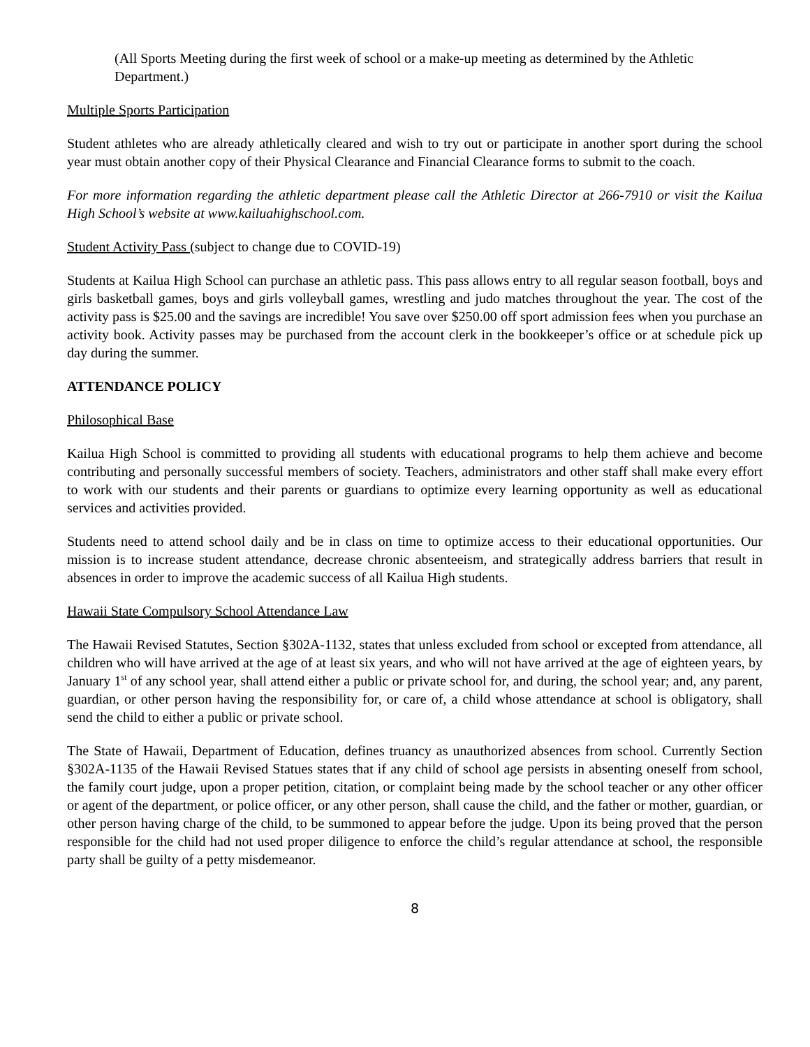(All Sports Meeting during the first week of school or a make-up meeting as determined by the Athletic Department.)
Multiple Sports Participation
Student athletes who are already athletically cleared and wish to try out or participate in another sport during the school year must obtain another copy of their Physical Clearance and Financial Clearance forms to submit to the coach.
For more information regarding the athletic department please call the Athletic Director at 266-7910 or visit the Kailua High School’s website at www.kailuahighschool.com.
Student Activity Pass (subject to change due to COVID-19)
Students at Kailua High School can purchase an athletic pass. This pass allows entry to all regular season football, boys and girls basketball games, boys and girls volleyball games, wrestling and judo matches throughout the year. The cost of the activity pass is $25.00 and the savings are incredible! You save over $250.00 off sport admission fees when you purchase an activity book. Activity passes may be purchased from the account clerk in the bookkeeper’s office or at schedule pick up day during the summer.
ATTENDANCE POLICY
Philosophical Base
Kailua High School is committed to providing all students with educational programs to help them achieve and become contributing and personally successful members of society. Teachers, administrators and other staff shall make every effort to work with our students and their parents or guardians to optimize every learning opportunity as well as educational services and activities provided.
Students need to attend school daily and be in class on time to optimize access to their educational opportunities. Our mission is to increase student attendance, decrease chronic absenteeism, and strategically address barriers that result in absences in order to improve the academic success of all Kailua High students.
Hawaii State Compulsory School Attendance Law
The Hawaii Revised Statutes, Section §302A-1132, states that unless excluded from school or excepted from attendance, all children who will have arrived at the age of at least six years, and who will not have arrived at the age of eighteen years, by January 1<sup>st</sup> of any school year, shall attend either a public or private school for, and during, the school year; and, any parent, guardian, or other person having the responsibility for, or care of, a child whose attendance at school is obligatory, shall send the child to either a public or private school.
The State of Hawaii, Department of Education, defines truancy as unauthorized absences from school. Currently Section §302A-1135 of the Hawaii Revised Statues states that if any child of school age persists in absenting oneself from school, the family court judge, upon a proper petition, citation, or complaint being made by the school teacher or any other officer or agent of the department, or police officer, or any other person, shall cause the child, and the father or mother, guardian, or other person having charge of the child, to be summoned to appear before the judge. Upon its being proved that the person responsible for the child had not used proper diligence to enforce the child’s regular attendance at school, the responsible party shall be guilty of a petty misdemeanor.
8